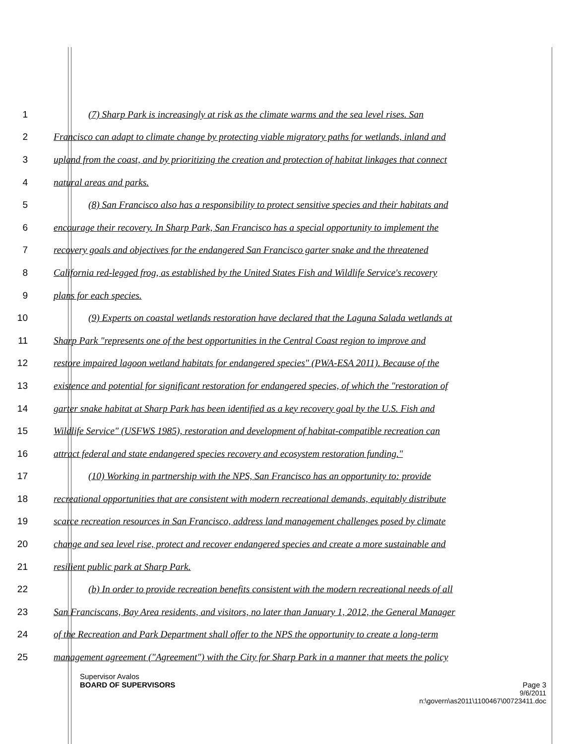1 (7) Sharp Park is increasingly at risk as the climate warms and the sea level rises. San
2 Francisco can adapt to climate change by protecting viable migratory paths for wetlands, inland and
3 upland from the coast, and by prioritizing the creation and protection of habitat linkages that connect
4 natural areas and parks.
5 (8) San Francisco also has a responsibility to protect sensitive species and their habitats and
6 encourage their recovery. In Sharp Park, San Francisco has a special opportunity to implement the
7 recovery goals and objectives for the endangered San Francisco garter snake and the threatened
8 California red-legged frog, as established by the United States Fish and Wildlife Service's recovery
9 plans for each species.
10 (9) Experts on coastal wetlands restoration have declared that the Laguna Salada wetlands at
11 Sharp Park "represents one of the best opportunities in the Central Coast region to improve and
12 restore impaired lagoon wetland habitats for endangered species" (PWA-ESA 2011). Because of the
13 existence and potential for significant restoration for endangered species, of which the "restoration of
14 garter snake habitat at Sharp Park has been identified as a key recovery goal by the U.S. Fish and
15 Wildlife Service" (USFWS 1985), restoration and development of habitat-compatible recreation can
16 attract federal and state endangered species recovery and ecosystem restoration funding."
17 (10) Working in partnership with the NPS, San Francisco has an opportunity to: provide
18 recreational opportunities that are consistent with modern recreational demands, equitably distribute
19 scarce recreation resources in San Francisco, address land management challenges posed by climate
20 change and sea level rise, protect and recover endangered species and create a more sustainable and
21 resilient public park at Sharp Park.
22 (b) In order to provide recreation benefits consistent with the modern recreational needs of all
23 San Franciscans, Bay Area residents, and visitors, no later than January 1, 2012, the General Manager
24 of the Recreation and Park Department shall offer to the NPS the opportunity to create a long-term
25 management agreement ("Agreement") with the City for Sharp Park in a manner that meets the policy
Supervisor Avalos
BOARD OF SUPERVISORS Page 3
9/6/2011
n:\govern\as2011\1100467\00723411.doc